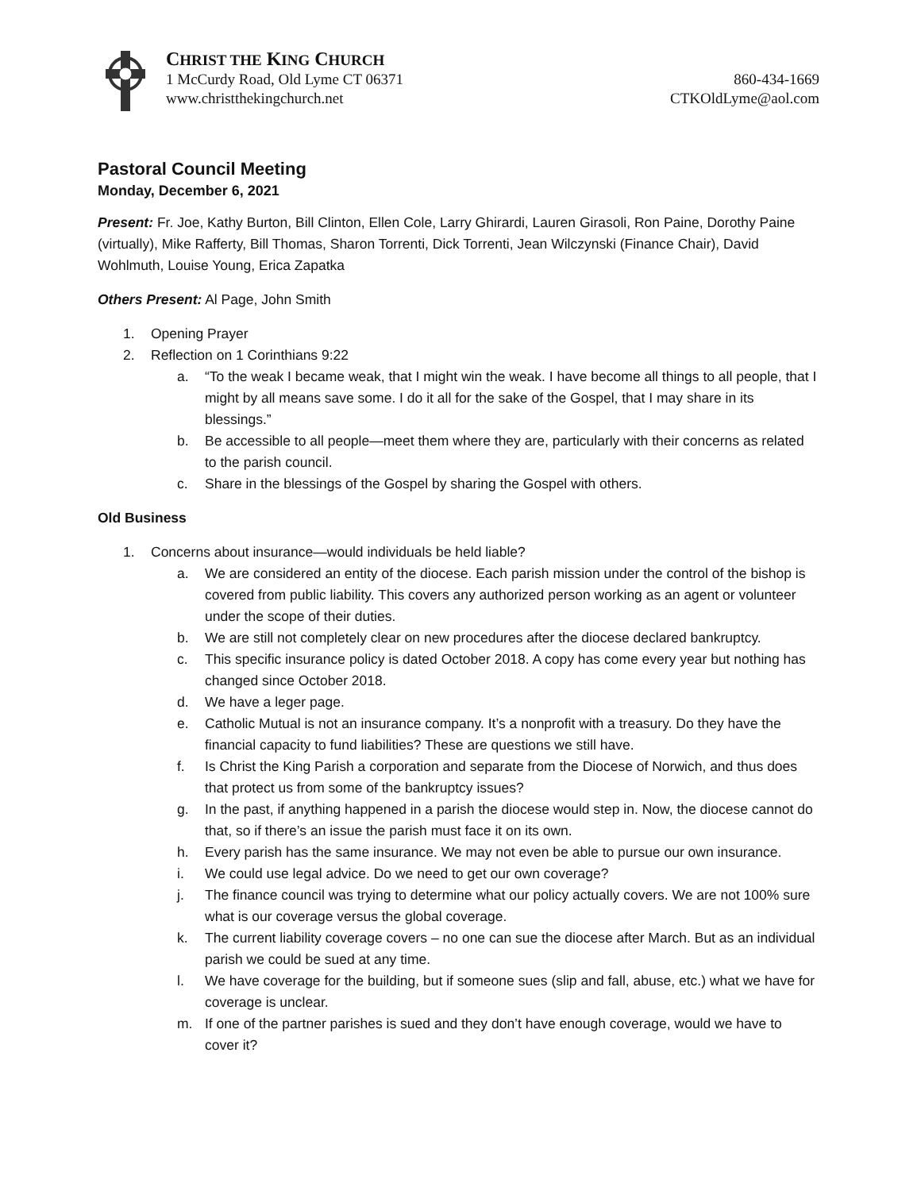CHRIST THE KING CHURCH
1 McCurdy Road, Old Lyme CT 06371 860-434-1669
www.christthekingchurch.net CTKOldLyme@aol.com
Pastoral Council Meeting
Monday, December 6, 2021
Present: Fr. Joe, Kathy Burton, Bill Clinton, Ellen Cole, Larry Ghirardi, Lauren Girasoli, Ron Paine, Dorothy Paine (virtually), Mike Rafferty, Bill Thomas, Sharon Torrenti, Dick Torrenti, Jean Wilczynski (Finance Chair), David Wohlmuth, Louise Young, Erica Zapatka
Others Present: Al Page, John Smith
1. Opening Prayer
2. Reflection on 1 Corinthians 9:22
a. “To the weak I became weak, that I might win the weak. I have become all things to all people, that I might by all means save some. I do it all for the sake of the Gospel, that I may share in its blessings.”
b. Be accessible to all people—meet them where they are, particularly with their concerns as related to the parish council.
c. Share in the blessings of the Gospel by sharing the Gospel with others.
Old Business
1. Concerns about insurance—would individuals be held liable?
a. We are considered an entity of the diocese. Each parish mission under the control of the bishop is covered from public liability. This covers any authorized person working as an agent or volunteer under the scope of their duties.
b. We are still not completely clear on new procedures after the diocese declared bankruptcy.
c. This specific insurance policy is dated October 2018. A copy has come every year but nothing has changed since October 2018.
d. We have a leger page.
e. Catholic Mutual is not an insurance company. It’s a nonprofit with a treasury. Do they have the financial capacity to fund liabilities? These are questions we still have.
f. Is Christ the King Parish a corporation and separate from the Diocese of Norwich, and thus does that protect us from some of the bankruptcy issues?
g. In the past, if anything happened in a parish the diocese would step in. Now, the diocese cannot do that, so if there’s an issue the parish must face it on its own.
h. Every parish has the same insurance. We may not even be able to pursue our own insurance.
i. We could use legal advice. Do we need to get our own coverage?
j. The finance council was trying to determine what our policy actually covers. We are not 100% sure what is our coverage versus the global coverage.
k. The current liability coverage covers – no one can sue the diocese after March. But as an individual parish we could be sued at any time.
l. We have coverage for the building, but if someone sues (slip and fall, abuse, etc.) what we have for coverage is unclear.
m. If one of the partner parishes is sued and they don’t have enough coverage, would we have to cover it?